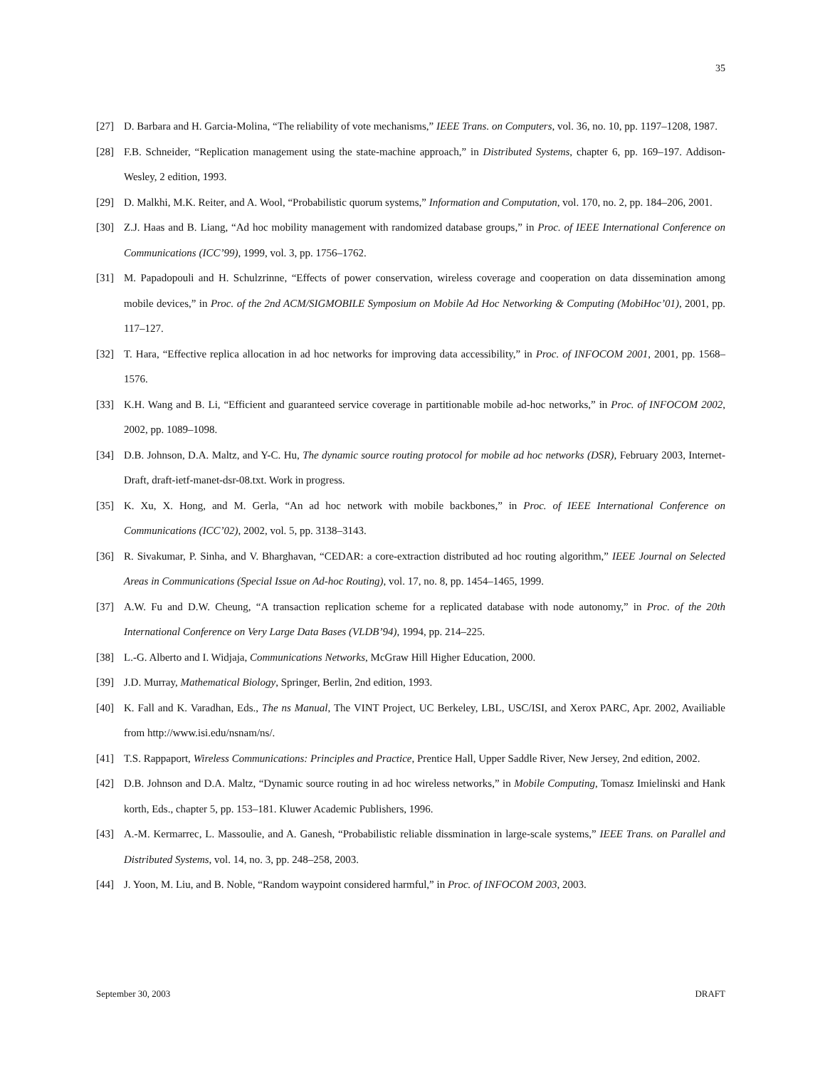35
[27] D. Barbara and H. Garcia-Molina, “The reliability of vote mechanisms,” IEEE Trans. on Computers, vol. 36, no. 10, pp. 1197–1208, 1987.
[28] F.B. Schneider, “Replication management using the state-machine approach,” in Distributed Systems, chapter 6, pp. 169–197. Addison-Wesley, 2 edition, 1993.
[29] D. Malkhi, M.K. Reiter, and A. Wool, “Probabilistic quorum systems,” Information and Computation, vol. 170, no. 2, pp. 184–206, 2001.
[30] Z.J. Haas and B. Liang, “Ad hoc mobility management with randomized database groups,” in Proc. of IEEE International Conference on Communications (ICC’99), 1999, vol. 3, pp. 1756–1762.
[31] M. Papadopouli and H. Schulzrinne, “Effects of power conservation, wireless coverage and cooperation on data dissemination among mobile devices,” in Proc. of the 2nd ACM/SIGMOBILE Symposium on Mobile Ad Hoc Networking & Computing (MobiHoc’01), 2001, pp. 117–127.
[32] T. Hara, “Effective replica allocation in ad hoc networks for improving data accessibility,” in Proc. of INFOCOM 2001, 2001, pp. 1568–1576.
[33] K.H. Wang and B. Li, “Efficient and guaranteed service coverage in partitionable mobile ad-hoc networks,” in Proc. of INFOCOM 2002, 2002, pp. 1089–1098.
[34] D.B. Johnson, D.A. Maltz, and Y-C. Hu, The dynamic source routing protocol for mobile ad hoc networks (DSR), February 2003, Internet-Draft, draft-ietf-manet-dsr-08.txt. Work in progress.
[35] K. Xu, X. Hong, and M. Gerla, “An ad hoc network with mobile backbones,” in Proc. of IEEE International Conference on Communications (ICC’02), 2002, vol. 5, pp. 3138–3143.
[36] R. Sivakumar, P. Sinha, and V. Bharghavan, “CEDAR: a core-extraction distributed ad hoc routing algorithm,” IEEE Journal on Selected Areas in Communications (Special Issue on Ad-hoc Routing), vol. 17, no. 8, pp. 1454–1465, 1999.
[37] A.W. Fu and D.W. Cheung, “A transaction replication scheme for a replicated database with node autonomy,” in Proc. of the 20th International Conference on Very Large Data Bases (VLDB’94), 1994, pp. 214–225.
[38] L.-G. Alberto and I. Widjaja, Communications Networks, McGraw Hill Higher Education, 2000.
[39] J.D. Murray, Mathematical Biology, Springer, Berlin, 2nd edition, 1993.
[40] K. Fall and K. Varadhan, Eds., The ns Manual, The VINT Project, UC Berkeley, LBL, USC/ISI, and Xerox PARC, Apr. 2002, Availiable from http://www.isi.edu/nsnam/ns/.
[41] T.S. Rappaport, Wireless Communications: Principles and Practice, Prentice Hall, Upper Saddle River, New Jersey, 2nd edition, 2002.
[42] D.B. Johnson and D.A. Maltz, “Dynamic source routing in ad hoc wireless networks,” in Mobile Computing, Tomasz Imielinski and Hank korth, Eds., chapter 5, pp. 153–181. Kluwer Academic Publishers, 1996.
[43] A.-M. Kermarrec, L. Massoulie, and A. Ganesh, “Probabilistic reliable dissmination in large-scale systems,” IEEE Trans. on Parallel and Distributed Systems, vol. 14, no. 3, pp. 248–258, 2003.
[44] J. Yoon, M. Liu, and B. Noble, “Random waypoint considered harmful,” in Proc. of INFOCOM 2003, 2003.
September 30, 2003 DRAFT